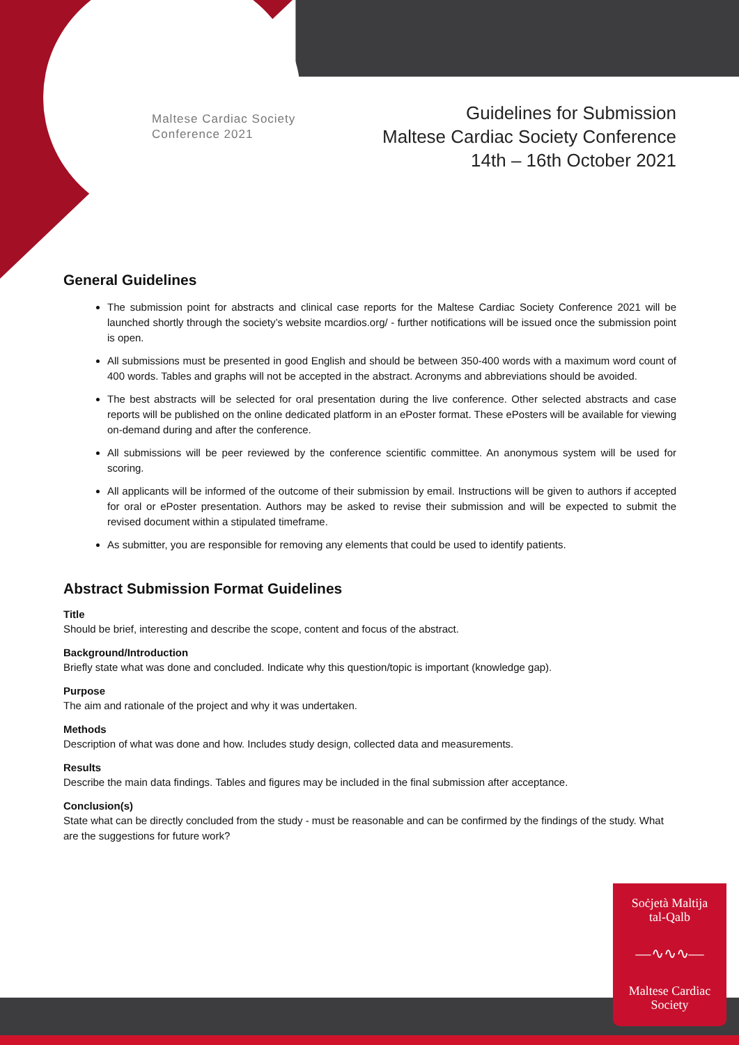Maltese Cardiac Society
Conference 2021
Guidelines for Submission
Maltese Cardiac Society Conference
14th – 16th October 2021
General Guidelines
The submission point for abstracts and clinical case reports for the Maltese Cardiac Society Conference 2021 will be launched shortly through the society’s website mcardios.org/ - further notifications will be issued once the submission point is open.
All submissions must be presented in good English and should be between 350-400 words with a maximum word count of 400 words. Tables and graphs will not be accepted in the abstract. Acronyms and abbreviations should be avoided.
The best abstracts will be selected for oral presentation during the live conference. Other selected abstracts and case reports will be published on the online dedicated platform in an ePoster format. These ePosters will be available for viewing on-demand during and after the conference.
All submissions will be peer reviewed by the conference scientific committee. An anonymous system will be used for scoring.
All applicants will be informed of the outcome of their submission by email. Instructions will be given to authors if accepted for oral or ePoster presentation. Authors may be asked to revise their submission and will be expected to submit the revised document within a stipulated timeframe.
As submitter, you are responsible for removing any elements that could be used to identify patients.
Abstract Submission Format Guidelines
Title
Should be brief, interesting and describe the scope, content and focus of the abstract.
Background/Introduction
Briefly state what was done and concluded. Indicate why this question/topic is important (knowledge gap).
Purpose
The aim and rationale of the project and why it was undertaken.
Methods
Description of what was done and how. Includes study design, collected data and measurements.
Results
Describe the main data findings. Tables and figures may be included in the final submission after acceptance.
Conclusion(s)
State what can be directly concluded from the study - must be reasonable and can be confirmed by the findings of the study. What are the suggestions for future work?
Soċjetà Maltija
tal-Qalb
—∿∿∿—
Maltese Cardiac
Society